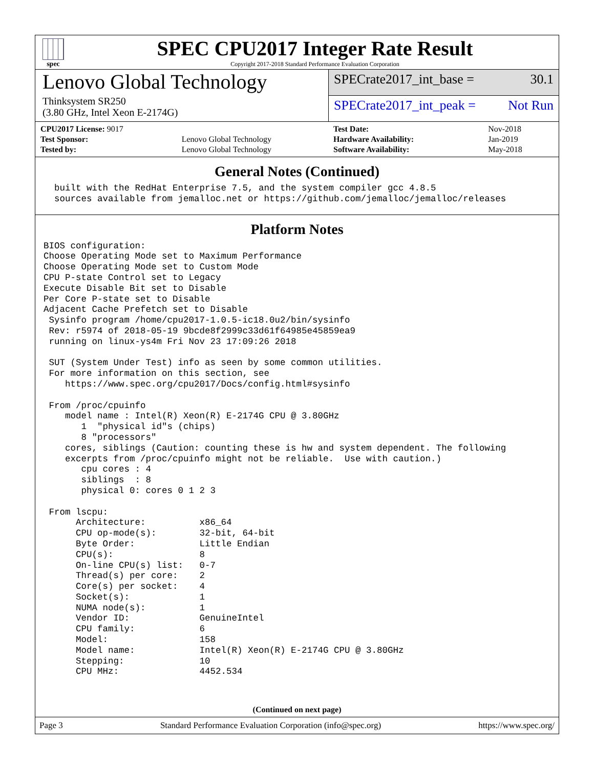spec
SPEC CPU2017 Integer Rate Result
Copyright 2017-2018 Standard Performance Evaluation Corporation
Lenovo Global Technology
Thinksystem SR250
(3.80 GHz, Intel Xeon E-2174G)
SPECrate2017_int_base = 30.1
SPECrate2017_int_peak = Not Run
| CPU2017 License: 9017 | |
| Test Sponsor: | Lenovo Global Technology |
| Tested by: | Lenovo Global Technology |
| Test Date: | Nov-2018 |
| Hardware Availability: | Jan-2019 |
| Software Availability: | May-2018 |
General Notes (Continued)
  built with the RedHat Enterprise 7.5, and the system compiler gcc 4.8.5
  sources available from jemalloc.net or https://github.com/jemalloc/jemalloc/releases
Platform Notes
BIOS configuration:
Choose Operating Mode set to Maximum Performance
Choose Operating Mode set to Custom Mode
CPU P-state Control set to Legacy
Execute Disable Bit set to Disable
Per Core P-state set to Disable
Adjacent Cache Prefetch set to Disable
 Sysinfo program /home/cpu2017-1.0.5-ic18.0u2/bin/sysinfo
 Rev: r5974 of 2018-05-19 9bcde8f2999c33d61f64985e45859ea9
 running on linux-ys4m Fri Nov 23 17:09:26 2018

 SUT (System Under Test) info as seen by some common utilities.
 For more information on this section, see
    https://www.spec.org/cpu2017/Docs/config.html#sysinfo

 From /proc/cpuinfo
    model name : Intel(R) Xeon(R) E-2174G CPU @ 3.80GHz
       1  "physical id"s (chips)
       8 "processors"
    cores, siblings (Caution: counting these is hw and system dependent. The following
    excerpts from /proc/cpuinfo might not be reliable.  Use with caution.)
       cpu cores : 4
       siblings  : 8
       physical 0: cores 0 1 2 3

 From lscpu:
      Architecture:          x86_64
      CPU op-mode(s):        32-bit, 64-bit
      Byte Order:            Little Endian
      CPU(s):                8
      On-line CPU(s) list:   0-7
      Thread(s) per core:    2
      Core(s) per socket:    4
      Socket(s):             1
      NUMA node(s):          1
      Vendor ID:             GenuineIntel
      CPU family:            6
      Model:                 158
      Model name:            Intel(R) Xeon(R) E-2174G CPU @ 3.80GHz
      Stepping:              10
      CPU MHz:               4452.534
(Continued on next page)
Page 3 Standard Performance Evaluation Corporation (info@spec.org) https://www.spec.org/